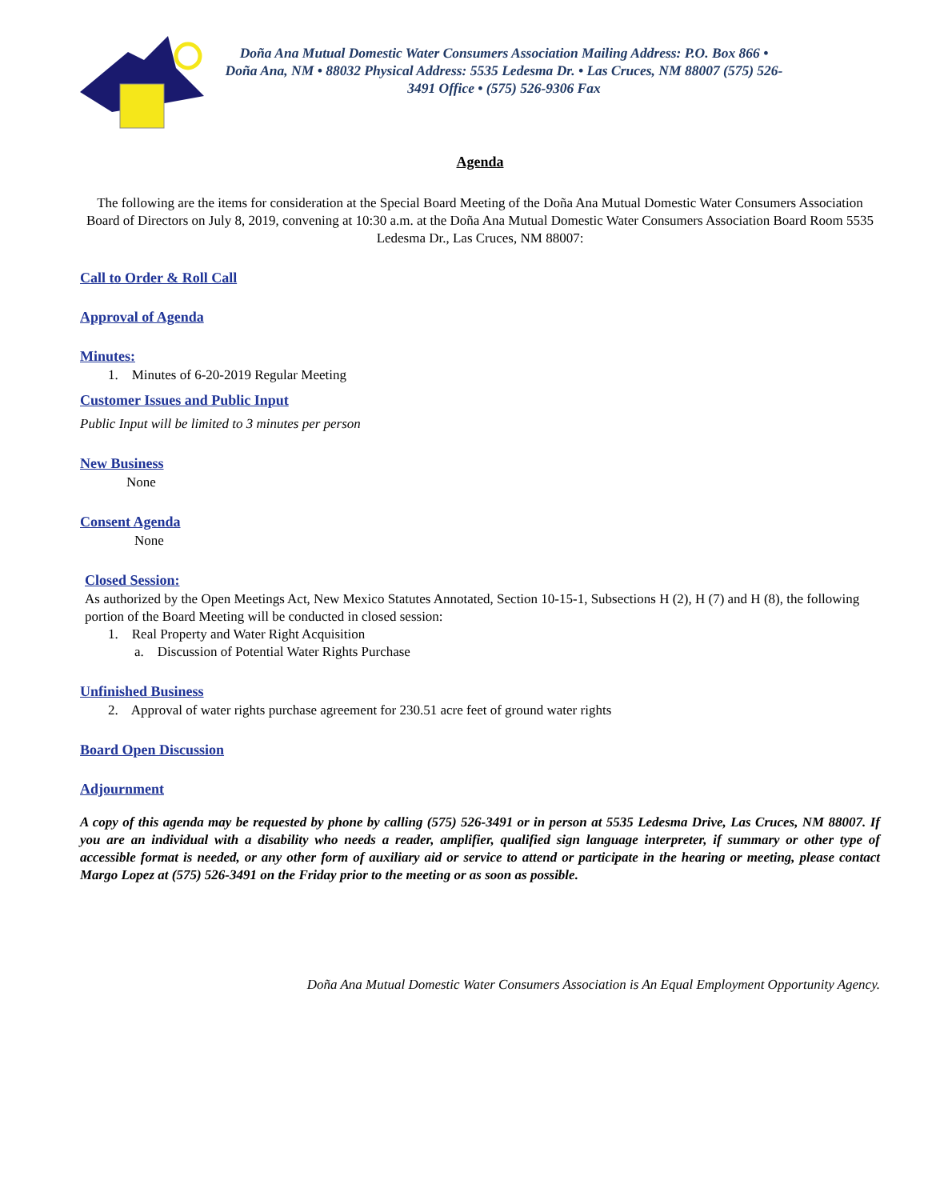Doña Ana Mutual Domestic Water Consumers Association Mailing Address: P.O. Box 866 • Doña Ana, NM • 88032 Physical Address: 5535 Ledesma Dr. • Las Cruces, NM 88007 (575) 526-3491 Office • (575) 526-9306 Fax
Agenda
The following are the items for consideration at the Special Board Meeting of the Doña Ana Mutual Domestic Water Consumers Association Board of Directors on July 8, 2019, convening at 10:30 a.m. at the Doña Ana Mutual Domestic Water Consumers Association Board Room 5535 Ledesma Dr., Las Cruces, NM 88007:
Call to Order & Roll Call
Approval of Agenda
Minutes:
1. Minutes of 6-20-2019 Regular Meeting
Customer Issues and Public Input
Public Input will be limited to 3 minutes per person
New Business
None
Consent Agenda
None
Closed Session:
As authorized by the Open Meetings Act, New Mexico Statutes Annotated, Section 10-15-1, Subsections H (2), H (7) and H (8), the following portion of the Board Meeting will be conducted in closed session:
1. Real Property and Water Right Acquisition
a. Discussion of Potential Water Rights Purchase
Unfinished Business
2. Approval of water rights purchase agreement for 230.51 acre feet of ground water rights
Board Open Discussion
Adjournment
A copy of this agenda may be requested by phone by calling (575) 526-3491 or in person at 5535 Ledesma Drive, Las Cruces, NM 88007. If you are an individual with a disability who needs a reader, amplifier, qualified sign language interpreter, if summary or other type of accessible format is needed, or any other form of auxiliary aid or service to attend or participate in the hearing or meeting, please contact Margo Lopez at (575) 526-3491 on the Friday prior to the meeting or as soon as possible.
Doña Ana Mutual Domestic Water Consumers Association is An Equal Employment Opportunity Agency.